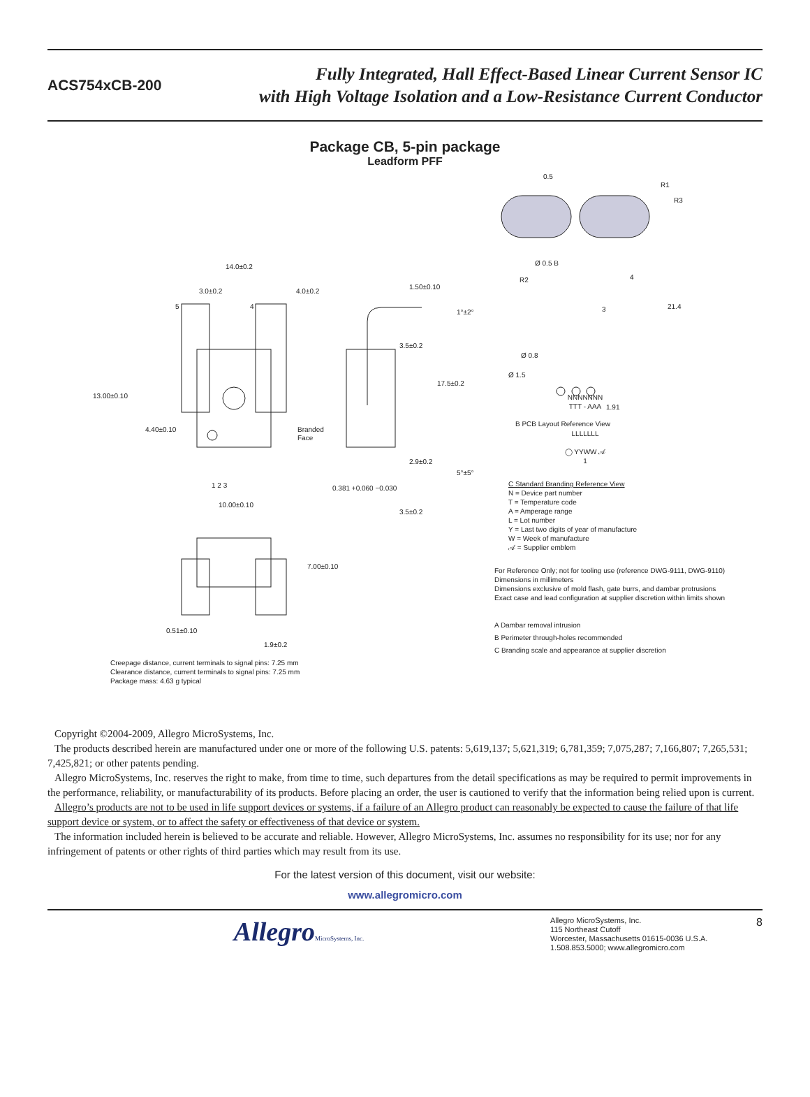ACS754xCB-200
Fully Integrated, Hall Effect-Based Linear Current Sensor IC
with High Voltage Isolation and a Low-Resistance Current Conductor
Package CB, 5-pin package
Leadform PFF
14.0±0.2
3.0±0.2
4.0±0.2
5
4
13.00±0.10
4.40±0.10
Branded
Face
1 2 3
10.00±0.10
1.50±0.10
1°±2°
3.5±0.2
17.5±0.2
2.9±0.2
5°±5°
0.381 +0.060 −0.030
3.5±0.2
7.00±0.10
0.51±0.10
1.9±0.2
Creepage distance, current terminals to signal pins: 7.25 mm
Clearance distance, current terminals to signal pins: 7.25 mm
Package mass: 4.63 g typical
0.5
R1
R3
Ø 0.5 B
R2
4
3
21.4
Ø 0.8
Ø 1.5
1.91
B PCB Layout Reference View
NNNNNNN
TTT - AAA
LLLLLLL
◯ YYWW 𝒜
1
C Standard Branding Reference View
N = Device part number
T = Temperature code
A = Amperage range
L = Lot number
Y = Last two digits of year of manufacture
W = Week of manufacture
𝒜 = Supplier emblem
For Reference Only; not for tooling use (reference DWG-9111, DWG-9110)
Dimensions in millimeters
Dimensions exclusive of mold flash, gate burrs, and dambar protrusions
Exact case and lead configuration at supplier discretion within limits shown
A Dambar removal intrusion
B Perimeter through-holes recommended
C Branding scale and appearance at supplier discretion
Copyright ©2004-2009, Allegro MicroSystems, Inc.
The products described herein are manufactured under one or more of the following U.S. patents: 5,619,137; 5,621,319; 6,781,359; 7,075,287; 7,166,807; 7,265,531; 7,425,821; or other patents pending.
Allegro MicroSystems, Inc. reserves the right to make, from time to time, such departures from the detail specifications as may be required to permit improvements in the performance, reliability, or manufacturability of its products. Before placing an order, the user is cautioned to verify that the information being relied upon is current.
Allegro’s products are not to be used in life support devices or systems, if a failure of an Allegro product can reasonably be expected to cause the failure of that life support device or system, or to affect the safety or effectiveness of that device or system.
The information included herein is believed to be accurate and reliable. However, Allegro MicroSystems, Inc. assumes no responsibility for its use; nor for any infringement of patents or other rights of third parties which may result from its use.
For the latest version of this document, visit our website:
www.allegromicro.com
AllegroMicroSystems, Inc.
Allegro MicroSystems, Inc.
115 Northeast Cutoff
Worcester, Massachusetts 01615-0036 U.S.A.
1.508.853.5000; www.allegromicro.com
8